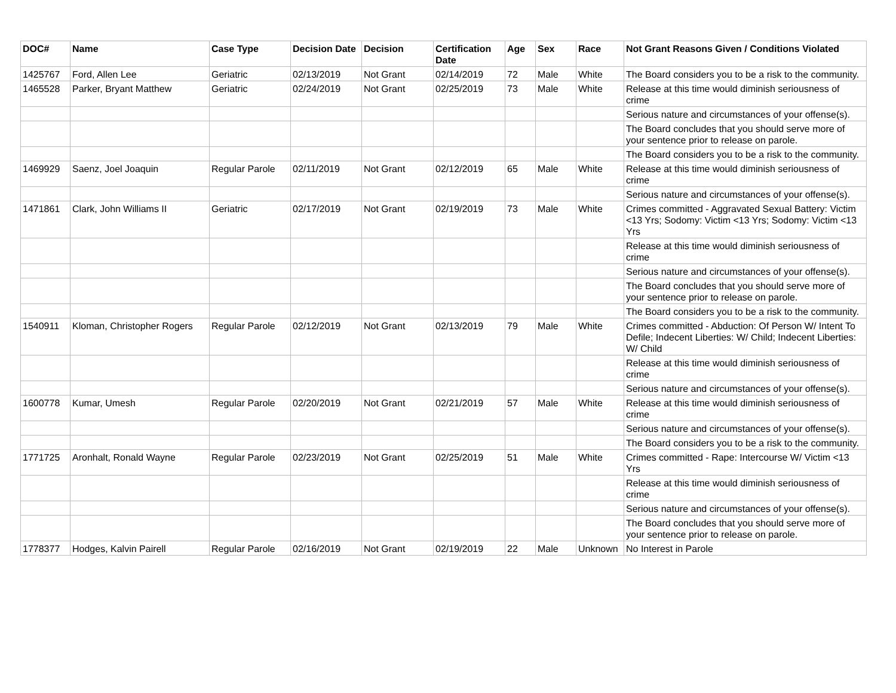| DOC# | Name | Case Type | Decision Date | Decision | Certification Date | Age | Sex | Race | Not Grant Reasons Given / Conditions Violated |
| --- | --- | --- | --- | --- | --- | --- | --- | --- | --- |
| 1425767 | Ford, Allen Lee | Geriatric | 02/13/2019 | Not Grant | 02/14/2019 | 72 | Male | White | The Board considers you to be a risk to the community. |
| 1465528 | Parker, Bryant Matthew | Geriatric | 02/24/2019 | Not Grant | 02/25/2019 | 73 | Male | White | Release at this time would diminish seriousness of crime |
| | | | | | | | | | Serious nature and circumstances of your offense(s). |
| | | | | | | | | | The Board concludes that you should serve more of your sentence prior to release on parole. |
| | | | | | | | | | The Board considers you to be a risk to the community. |
| 1469929 | Saenz, Joel Joaquin | Regular Parole | 02/11/2019 | Not Grant | 02/12/2019 | 65 | Male | White | Release at this time would diminish seriousness of crime |
| | | | | | | | | | Serious nature and circumstances of your offense(s). |
| 1471861 | Clark, John Williams II | Geriatric | 02/17/2019 | Not Grant | 02/19/2019 | 73 | Male | White | Crimes committed - Aggravated Sexual Battery: Victim <13 Yrs; Sodomy: Victim <13 Yrs; Sodomy: Victim <13 Yrs |
| | | | | | | | | | Release at this time would diminish seriousness of crime |
| | | | | | | | | | Serious nature and circumstances of your offense(s). |
| | | | | | | | | | The Board concludes that you should serve more of your sentence prior to release on parole. |
| | | | | | | | | | The Board considers you to be a risk to the community. |
| 1540911 | Kloman, Christopher Rogers | Regular Parole | 02/12/2019 | Not Grant | 02/13/2019 | 79 | Male | White | Crimes committed - Abduction: Of Person W/ Intent To Defile; Indecent Liberties: W/ Child; Indecent Liberties: W/ Child |
| | | | | | | | | | Release at this time would diminish seriousness of crime |
| | | | | | | | | | Serious nature and circumstances of your offense(s). |
| 1600778 | Kumar, Umesh | Regular Parole | 02/20/2019 | Not Grant | 02/21/2019 | 57 | Male | White | Release at this time would diminish seriousness of crime |
| | | | | | | | | | Serious nature and circumstances of your offense(s). |
| | | | | | | | | | The Board considers you to be a risk to the community. |
| 1771725 | Aronhalt, Ronald Wayne | Regular Parole | 02/23/2019 | Not Grant | 02/25/2019 | 51 | Male | White | Crimes committed - Rape: Intercourse W/ Victim <13 Yrs |
| | | | | | | | | | Release at this time would diminish seriousness of crime |
| | | | | | | | | | Serious nature and circumstances of your offense(s). |
| | | | | | | | | | The Board concludes that you should serve more of your sentence prior to release on parole. |
| 1778377 | Hodges, Kalvin Pairell | Regular Parole | 02/16/2019 | Not Grant | 02/19/2019 | 22 | Male | Unknown | No Interest in Parole |